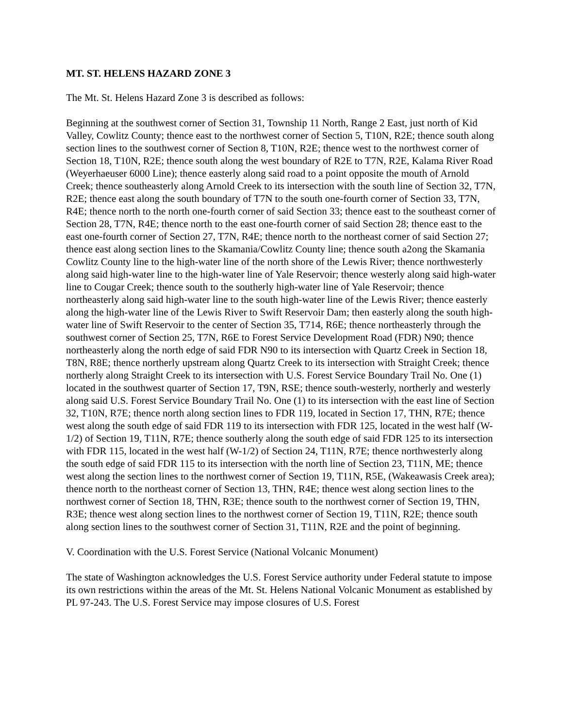MT. ST. HELENS HAZARD ZONE 3
The Mt. St. Helens Hazard Zone 3 is described as follows:
Beginning at the southwest corner of Section 31, Township 11 North, Range 2 East, just north of Kid Valley, Cowlitz County; thence east to the northwest corner of Section 5, T10N, R2E; thence south along section lines to the southwest corner of Section 8, T10N, R2E; thence west to the northwest corner of Section 18, T10N, R2E; thence south along the west boundary of R2E to T7N, R2E, Kalama River Road (Weyerhaeuser 6000 Line); thence easterly along said road to a point opposite the mouth of Arnold Creek; thence southeasterly along Arnold Creek to its intersection with the south line of Section 32, T7N, R2E; thence east along the south boundary of T7N to the south one-fourth corner of Section 33, T7N, R4E; thence north to the north one-fourth corner of said Section 33; thence east to the southeast corner of Section 28, T7N, R4E; thence north to the east one-fourth corner of said Section 28; thence east to the east one-fourth corner of Section 27, T7N, R4E; thence north to the northeast corner of said Section 27; thence east along section lines to the Skamania/Cowlitz County line; thence south a2ong the Skamania Cowlitz County line to the high-water line of the north shore of the Lewis River; thence northwesterly along said high-water line to the high-water line of Yale Reservoir; thence westerly along said high-water line to Cougar Creek; thence south to the southerly high-water line of Yale Reservoir; thence northeasterly along said high-water line to the south high-water line of the Lewis River; thence easterly along the high-water line of the Lewis River to Swift Reservoir Dam; then easterly along the south high-water line of Swift Reservoir to the center of Section 35, T714, R6E; thence northeasterly through the southwest corner of Section 25, T7N, R6E to Forest Service Development Road (FDR) N90; thence northeasterly along the north edge of said FDR N90 to its intersection with Quartz Creek in Section 18, T8N, R8E; thence northerly upstream along Quartz Creek to its intersection with Straight Creek; thence northerly along Straight Creek to its intersection with U.S. Forest Service Boundary Trail No. One (1) located in the southwest quarter of Section 17, T9N, RSE; thence south-westerly, northerly and westerly along said U.S. Forest Service Boundary Trail No. One (1) to its intersection with the east line of Section 32, T10N, R7E; thence north along section lines to FDR 119, located in Section 17, THN, R7E; thence west along the south edge of said FDR 119 to its intersection with FDR 125, located in the west half (W-1/2) of Section 19, T11N, R7E; thence southerly along the south edge of said FDR 125 to its intersection with FDR 115, located in the west half (W-1/2) of Section 24, T11N, R7E; thence northwesterly along the south edge of said FDR 115 to its intersection with the north line of Section 23, T11N, ME; thence west along the section lines to the northwest corner of Section 19, T11N, R5E, (Wakeawasis Creek area); thence north to the northeast corner of Section 13, THN, R4E; thence west along section lines to the northwest corner of Section 18, THN, R3E; thence south to the northwest corner of Section 19, THN, R3E; thence west along section lines to the northwest corner of Section 19, T11N, R2E; thence south along section lines to the southwest corner of Section 31, T11N, R2E and the point of beginning.
V. Coordination with the U.S. Forest Service (National Volcanic Monument)
The state of Washington acknowledges the U.S. Forest Service authority under Federal statute to impose its own restrictions within the areas of the Mt. St. Helens National Volcanic Monument as established by PL 97-243. The U.S. Forest Service may impose closures of U.S. Forest